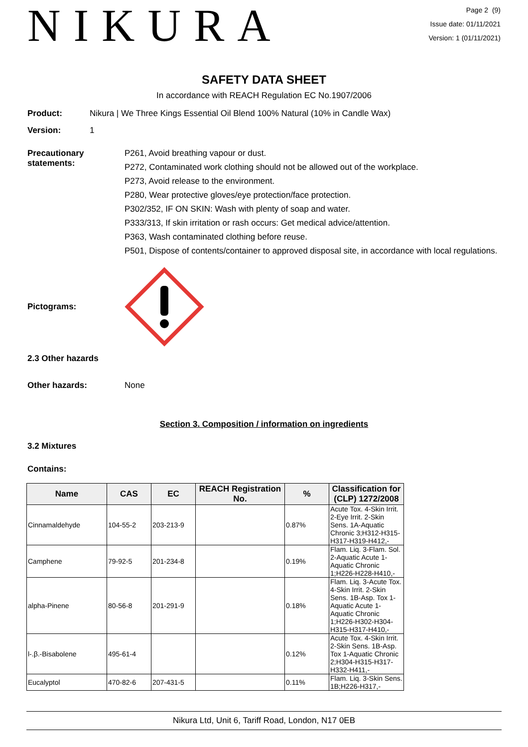NIKURA
Page 2 (9)
Issue date: 01/11/2021
Version: 1 (01/11/2021)
SAFETY DATA SHEET
In accordance with REACH Regulation EC No.1907/2006
Product: Nikura | We Three Kings Essential Oil Blend 100% Natural (10% in Candle Wax)
Version: 1
Precautionary statements:
P261, Avoid breathing vapour or dust.
P272, Contaminated work clothing should not be allowed out of the workplace.
P273, Avoid release to the environment.
P280, Wear protective gloves/eye protection/face protection.
P302/352, IF ON SKIN: Wash with plenty of soap and water.
P333/313, If skin irritation or rash occurs: Get medical advice/attention.
P363, Wash contaminated clothing before reuse.
P501, Dispose of contents/container to approved disposal site, in accordance with local regulations.
Pictograms:
2.3 Other hazards
Other hazards: None
Section 3. Composition / information on ingredients
3.2 Mixtures
Contains:
| Name | CAS | EC | REACH Registration No. | % | Classification for (CLP) 1272/2008 |
| --- | --- | --- | --- | --- | --- |
| Cinnamaldehyde | 104-55-2 | 203-213-9 | | 0.87% | Acute Tox. 4-Skin Irrit. 2-Eye Irrit. 2-Skin Sens. 1A-Aquatic Chronic 3;H312-H315-H317-H319-H412,- |
| Camphene | 79-92-5 | 201-234-8 | | 0.19% | Flam. Liq. 3-Flam. Sol. 2-Aquatic Acute 1-Aquatic Chronic 1;H226-H228-H410,- |
| alpha-Pinene | 80-56-8 | 201-291-9 | | 0.18% | Flam. Liq. 3-Acute Tox. 4-Skin Irrit. 2-Skin Sens. 1B-Asp. Tox 1-Aquatic Acute 1-Aquatic Chronic 1;H226-H302-H304-H315-H317-H410,- |
| l-.β.-Bisabolene | 495-61-4 | | | 0.12% | Acute Tox. 4-Skin Irrit. 2-Skin Sens. 1B-Asp. Tox 1-Aquatic Chronic 2;H304-H315-H317-H332-H411,- |
| Eucalyptol | 470-82-6 | 207-431-5 | | 0.11% | Flam. Liq. 3-Skin Sens. 1B;H226-H317,- |
Nikura Ltd, Unit 6, Tariff Road, London, N17 0EB